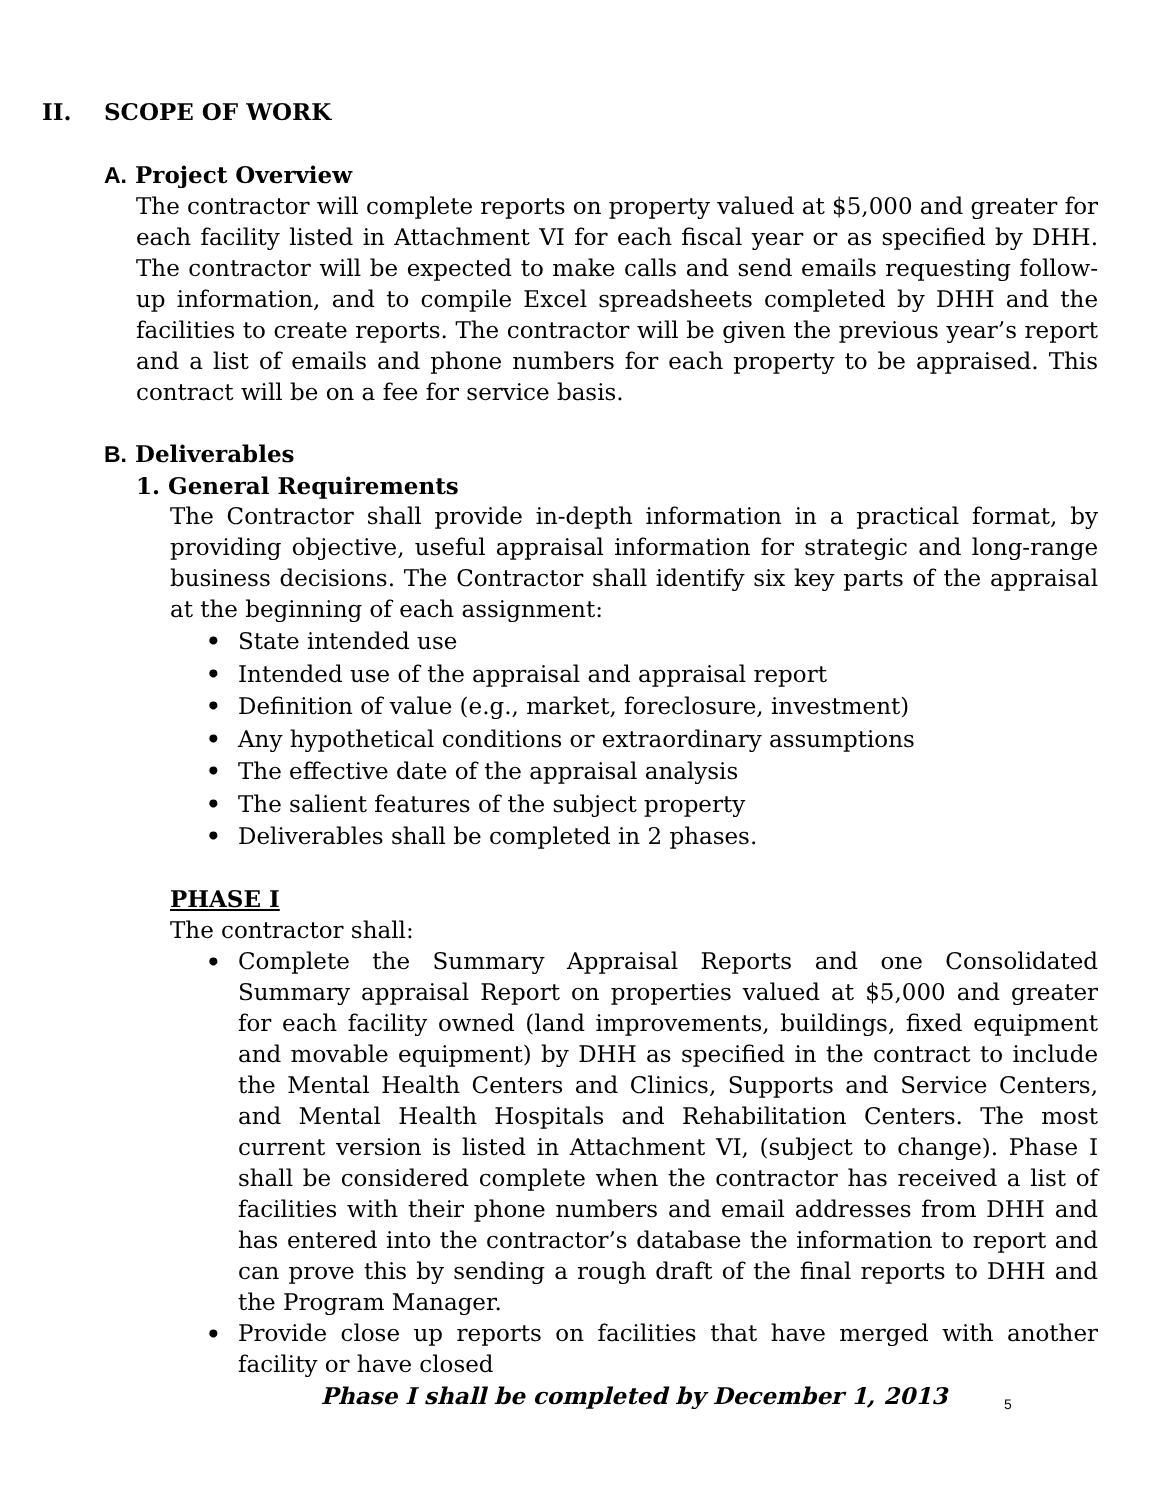II. SCOPE OF WORK
A. Project Overview
The contractor will complete reports on property valued at $5,000 and greater for each facility listed in Attachment VI for each fiscal year or as specified by DHH. The contractor will be expected to make calls and send emails requesting follow-up information, and to compile Excel spreadsheets completed by DHH and the facilities to create reports. The contractor will be given the previous year’s report and a list of emails and phone numbers for each property to be appraised. This contract will be on a fee for service basis.
B. Deliverables
1. General Requirements
The Contractor shall provide in-depth information in a practical format, by providing objective, useful appraisal information for strategic and long-range business decisions. The Contractor shall identify six key parts of the appraisal at the beginning of each assignment:
• State intended use
• Intended use of the appraisal and appraisal report
• Definition of value (e.g., market, foreclosure, investment)
• Any hypothetical conditions or extraordinary assumptions
• The effective date of the appraisal analysis
• The salient features of the subject property
• Deliverables shall be completed in 2 phases.
PHASE I
The contractor shall:
• Complete the Summary Appraisal Reports and one Consolidated Summary appraisal Report on properties valued at $5,000 and greater for each facility owned (land improvements, buildings, fixed equipment and movable equipment) by DHH as specified in the contract to include the Mental Health Centers and Clinics, Supports and Service Centers, and Mental Health Hospitals and Rehabilitation Centers. The most current version is listed in Attachment VI, (subject to change). Phase I shall be considered complete when the contractor has received a list of facilities with their phone numbers and email addresses from DHH and has entered into the contractor’s database the information to report and can prove this by sending a rough draft of the final reports to DHH and the Program Manager.
• Provide close up reports on facilities that have merged with another facility or have closed
Phase I shall be completed by December 1, 2013
5